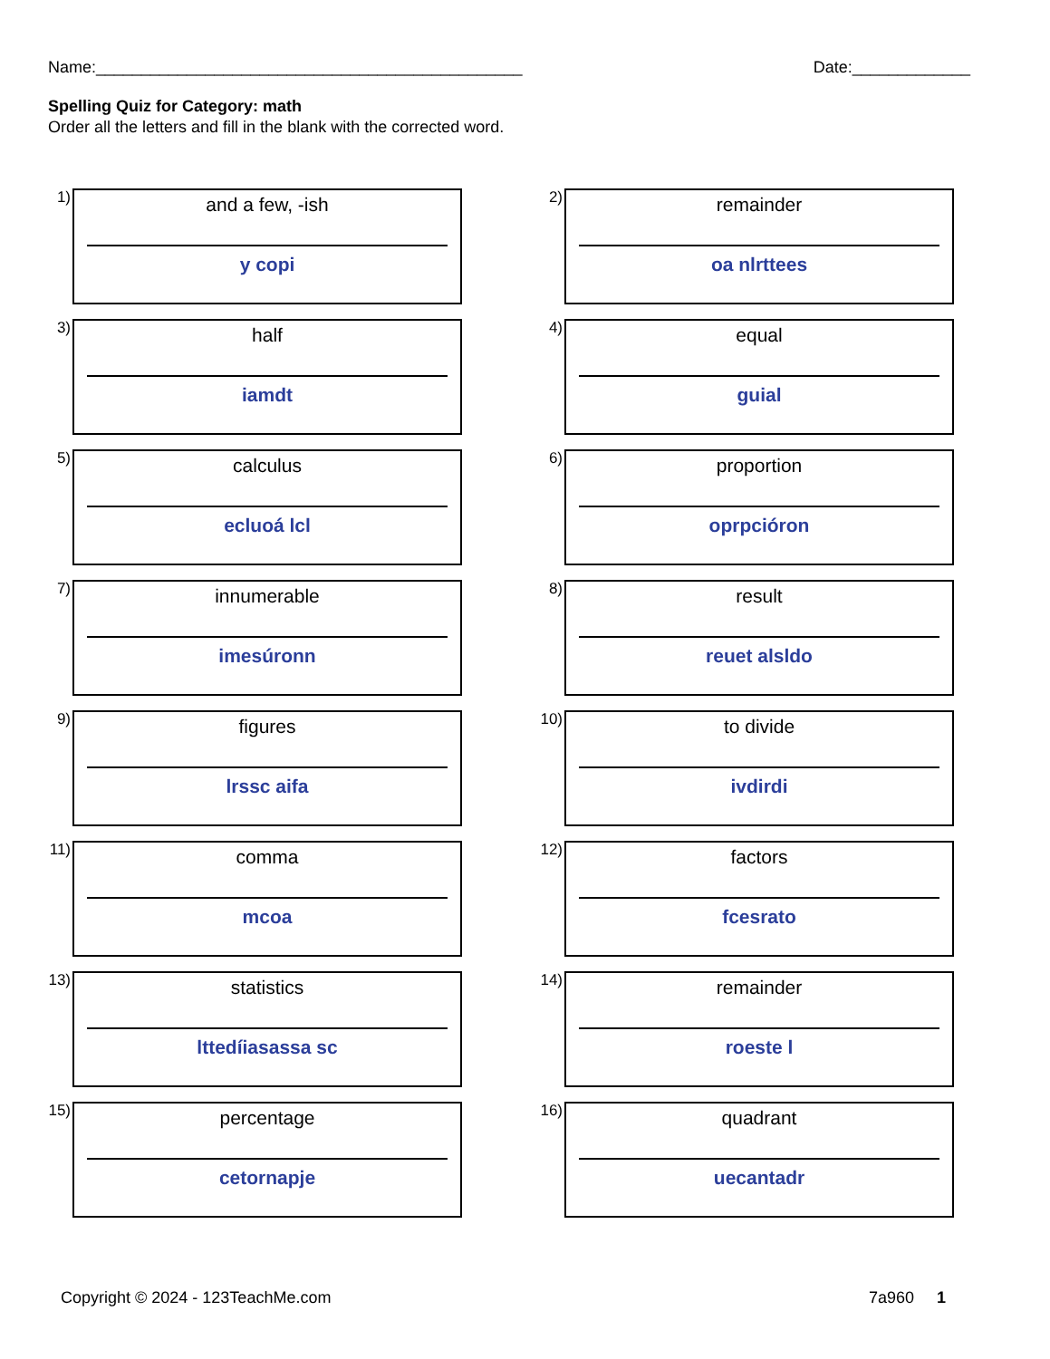Name:_______________________________________________ Date:_____________
Spelling Quiz for Category: math
Order all the letters and fill in the blank with the corrected word.
1)
and a few, -ish
y copi
2)
remainder
oa nlrttees
3)
half
iamdt
4)
equal
guial
5)
calculus
ecluoá lcl
6)
proportion
oprpcióron
7)
innumerable
imesúronn
8)
result
reuet alsldo
9)
figures
lrssc aifa
10)
to divide
ivdirdi
11)
comma
mcoa
12)
factors
fcesrato
13)
statistics
lttedíiasassa sc
14)
remainder
roeste l
15)
percentage
cetornapje
16)
quadrant
uecantadr
Copyright © 2024 - 123TeachMe.com 7a960 1